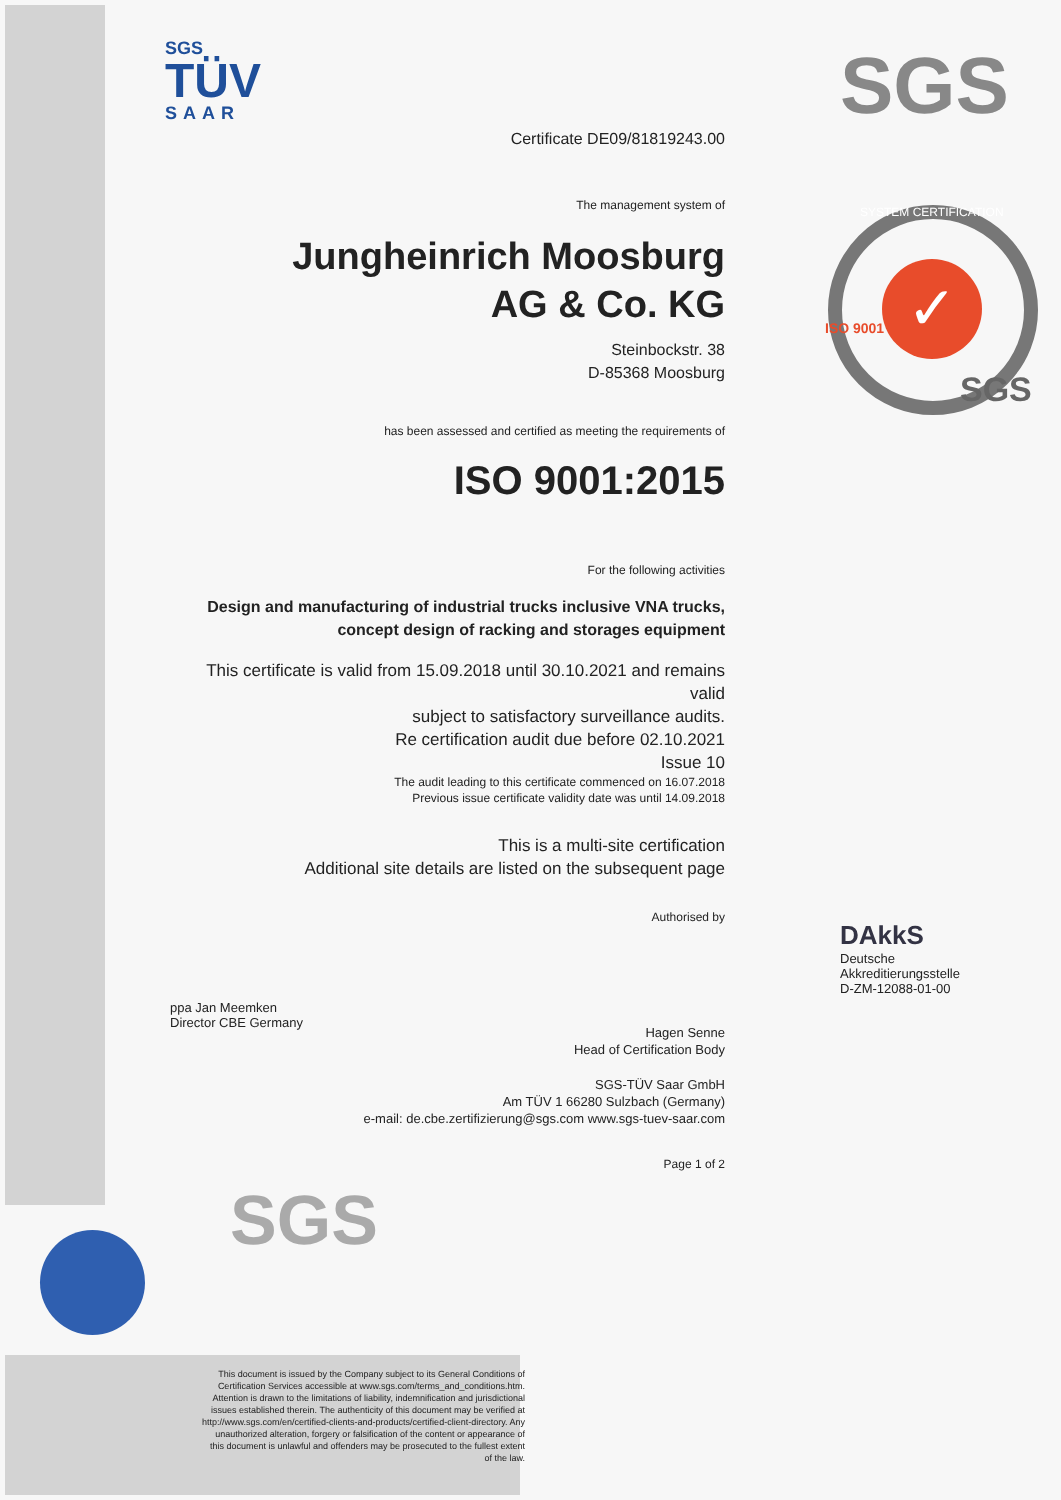SGS
TÜV
SAAR
SGS
✓
SGS
SYSTEM CERTIFICATION
ISO 9001
DAkkS
Deutsche
Akkreditierungsstelle
D-ZM-12088-01-00
Certificate DE09/81819243.00
The management system of
Jungheinrich Moosburg
AG & Co. KG
Steinbockstr. 38
D-85368 Moosburg
has been assessed and certified as meeting the requirements of
ISO 9001:2015
For the following activities
Design and manufacturing of industrial trucks inclusive VNA trucks,
concept design of racking and storages equipment
This certificate is valid from 15.09.2018 until 30.10.2021 and remains valid
subject to satisfactory surveillance audits.
Re certification audit due before 02.10.2021
Issue 10
The audit leading to this certificate commenced on 16.07.2018
Previous issue certificate validity date was until 14.09.2018
This is a multi-site certification
Additional site details are listed on the subsequent page
Authorised by
Hagen Senne
Head of Certification Body
SGS-TÜV Saar GmbH
Am TÜV 1 66280 Sulzbach (Germany)
e-mail: de.cbe.zertifizierung@sgs.com www.sgs-tuev-saar.com
Page 1 of 2
ppa Jan Meemken
Director CBE Germany
SGS
This document is issued by the Company subject to its General Conditions of Certification Services accessible at www.sgs.com/terms_and_conditions.htm. Attention is drawn to the limitations of liability, indemnification and jurisdictional issues established therein. The authenticity of this document may be verified at http://www.sgs.com/en/certified-clients-and-products/certified-client-directory. Any unauthorized alteration, forgery or falsification of the content or appearance of this document is unlawful and offenders may be prosecuted to the fullest extent of the law.